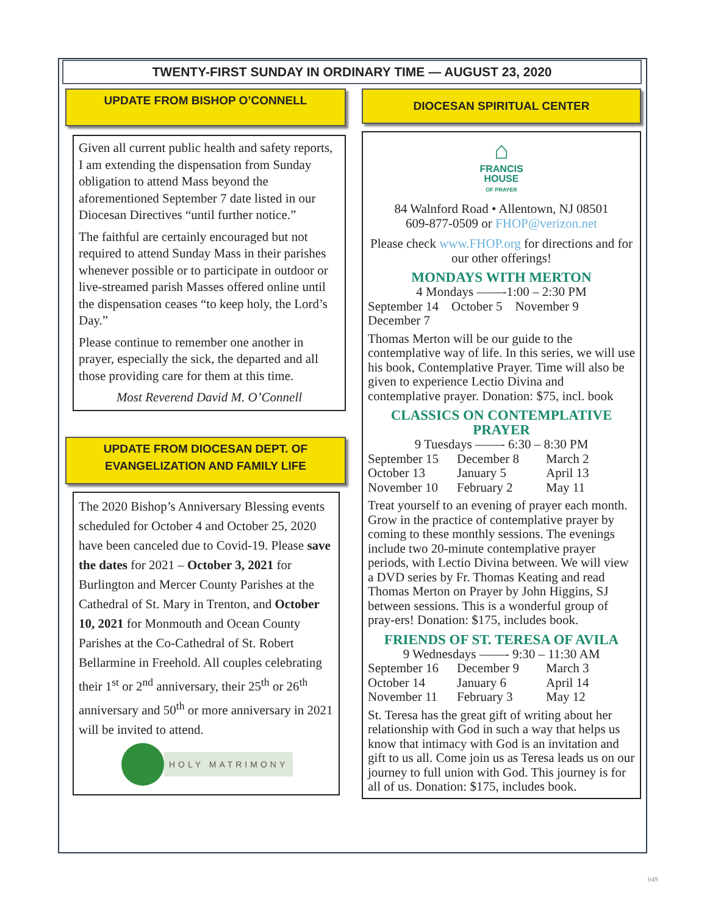TWENTY-FIRST SUNDAY IN ORDINARY TIME — AUGUST 23, 2020
UPDATE FROM BISHOP O’CONNELL
Given all current public health and safety reports, I am extending the dispensation from Sunday obligation to attend Mass beyond the aforementioned September 7 date listed in our Diocesan Directives “until further notice.”
The faithful are certainly encouraged but not required to attend Sunday Mass in their parishes whenever possible or to participate in outdoor or live-streamed parish Masses offered online until the dispensation ceases “to keep holy, the Lord’s Day.”
Please continue to remember one another in prayer, especially the sick, the departed and all those providing care for them at this time.
Most Reverend David M. O’Connell
UPDATE FROM DIOCESAN DEPT. OF
EVANGELIZATION AND FAMILY LIFE
The 2020 Bishop’s Anniversary Blessing events scheduled for October 4 and October 25, 2020 have been canceled due to Covid-19. Please save the dates for 2021 – October 3, 2021 for Burlington and Mercer County Parishes at the Cathedral of St. Mary in Trenton, and October 10, 2021 for Monmouth and Ocean County Parishes at the Co-Cathedral of St. Robert Bellarmine in Freehold. All couples celebrating their 1<sup>st</sup> or 2<sup>nd</sup> anniversary, their 25<sup>th</sup> or 26<sup>th</sup> anniversary and 50<sup>th</sup> or more anniversary in 2021 will be invited to attend.
HOLY MATRIMONY
DIOCESAN SPIRITUAL CENTER
⌂
FRANCIS
HOUSE
OF PRAYER
84 Walnford Road • Allentown, NJ 08501
609-877-0509 or FHOP@verizon.net
Please check www.FHOP.org for directions and for our other offerings!
MONDAYS WITH MERTON
4 Mondays ——-1:00 – 2:30 PM
September 14 October 5 November 9
December 7
Thomas Merton will be our guide to the contemplative way of life. In this series, we will use his book, Contemplative Prayer. Time will also be given to experience Lectio Divina and contemplative prayer. Donation: $75, incl. book
CLASSICS ON CONTEMPLATIVE PRAYER
9 Tuesdays ——- 6:30 – 8:30 PM
September 15 December 8 March 2
October 13 January 5 April 13
November 10 February 2 May 11
Treat yourself to an evening of prayer each month. Grow in the practice of contemplative prayer by coming to these monthly sessions. The evenings include two 20-minute contemplative prayer periods, with Lectio Divina between. We will view a DVD series by Fr. Thomas Keating and read Thomas Merton on Prayer by John Higgins, SJ between sessions. This is a wonderful group of pray-ers! Donation: $175, includes book.
FRIENDS OF ST. TERESA OF AVILA
9 Wednesdays ——- 9:30 – 11:30 AM
September 16 December 9 March 3
October 14 January 6 April 14
November 11 February 3 May 12
St. Teresa has the great gift of writing about her relationship with God in such a way that helps us know that intimacy with God is an invitation and gift to us all. Come join us as Teresa leads us on our journey to full union with God. This journey is for all of us. Donation: $175, includes book.
649